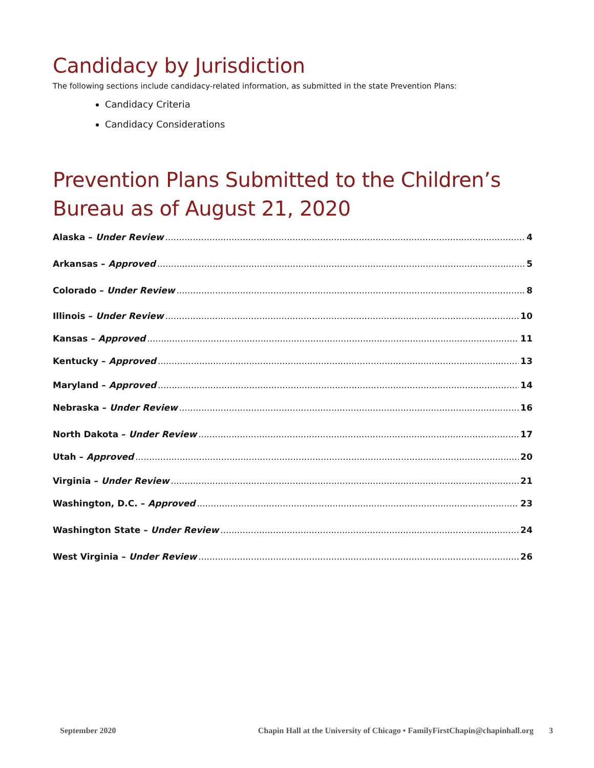Candidacy by Jurisdiction
The following sections include candidacy-related information, as submitted in the state Prevention Plans:
Candidacy Criteria
Candidacy Considerations
Prevention Plans Submitted to the Children’s Bureau as of August 21, 2020
Alaska – Under Review 4
Arkansas – Approved 5
Colorado – Under Review 8
Illinois – Under Review 10
Kansas – Approved 11
Kentucky – Approved 13
Maryland – Approved 14
Nebraska – Under Review 16
North Dakota – Under Review 17
Utah – Approved 20
Virginia – Under Review 21
Washington, D.C. – Approved 23
Washington State – Under Review 24
West Virginia – Under Review 26
September 2020 Chapin Hall at the University of Chicago • FamilyFirstChapin@chapinhall.org 3